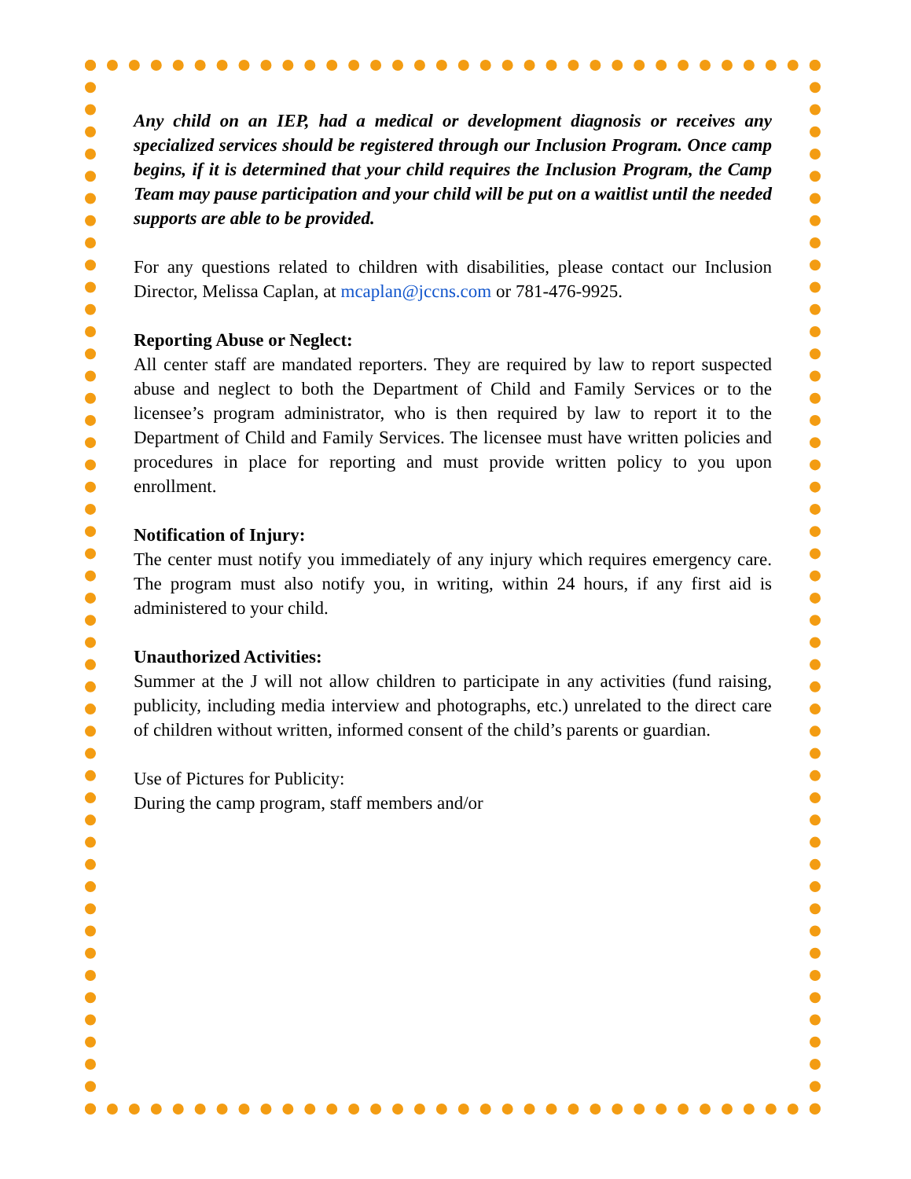Any child on an IEP, had a medical or development diagnosis or receives any specialized services should be registered through our Inclusion Program. Once camp begins, if it is determined that your child requires the Inclusion Program, the Camp Team may pause participation and your child will be put on a waitlist until the needed supports are able to be provided.
For any questions related to children with disabilities, please contact our Inclusion Director, Melissa Caplan, at mcaplan@jccns.com or 781-476-9925.
Reporting Abuse or Neglect:
All center staff are mandated reporters. They are required by law to report suspected abuse and neglect to both the Department of Child and Family Services or to the licensee’s program administrator, who is then required by law to report it to the Department of Child and Family Services. The licensee must have written policies and procedures in place for reporting and must provide written policy to you upon enrollment.
Notification of Injury:
The center must notify you immediately of any injury which requires emergency care. The program must also notify you, in writing, within 24 hours, if any first aid is administered to your child.
Unauthorized Activities:
Summer at the J will not allow children to participate in any activities (fund raising, publicity, including media interview and photographs, etc.) unrelated to the direct care of children without written, informed consent of the child’s parents or guardian.
Use of Pictures for Publicity:
During the camp program, staff members and/or